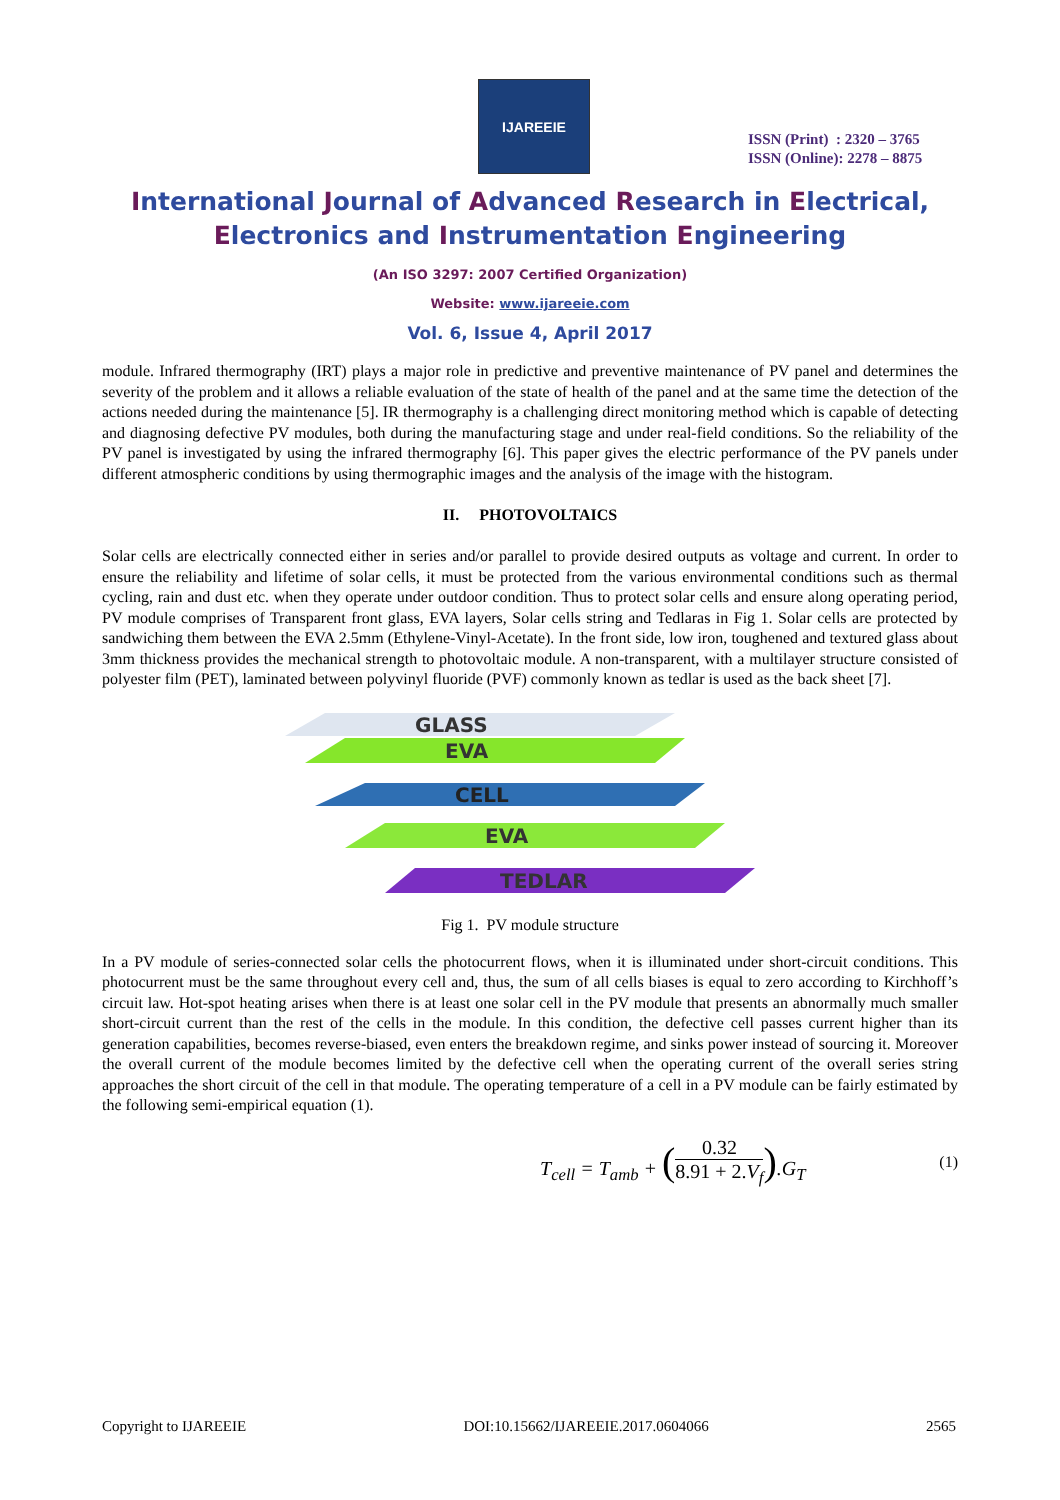IJAREEIE
ISSN (Print) : 2320 – 3765
ISSN (Online): 2278 – 8875
International Journal of Advanced Research in Electrical,
Electronics and Instrumentation Engineering
(An ISO 3297: 2007 Certified Organization)
Website: www.ijareeie.com
Vol. 6, Issue 4, April 2017
module. Infrared thermography (IRT) plays a major role in predictive and preventive maintenance of PV panel and determines the severity of the problem and it allows a reliable evaluation of the state of health of the panel and at the same time the detection of the actions needed during the maintenance [5]. IR thermography is a challenging direct monitoring method which is capable of detecting and diagnosing defective PV modules, both during the manufacturing stage and under real-field conditions. So the reliability of the PV panel is investigated by using the infrared thermography [6]. This paper gives the electric performance of the PV panels under different atmospheric conditions by using thermographic images and the analysis of the image with the histogram.
II. PHOTOVOLTAICS
Solar cells are electrically connected either in series and/or parallel to provide desired outputs as voltage and current. In order to ensure the reliability and lifetime of solar cells, it must be protected from the various environmental conditions such as thermal cycling, rain and dust etc. when they operate under outdoor condition. Thus to protect solar cells and ensure along operating period, PV module comprises of Transparent front glass, EVA layers, Solar cells string and Tedlaras in Fig 1. Solar cells are protected by sandwiching them between the EVA 2.5mm (Ethylene-Vinyl-Acetate). In the front side, low iron, toughened and textured glass about 3mm thickness provides the mechanical strength to photovoltaic module. A non-transparent, with a multilayer structure consisted of polyester film (PET), laminated between polyvinyl fluoride (PVF) commonly known as tedlar is used as the back sheet [7].
GLASS
EVA
CELL
EVA
TEDLAR
Fig 1. PV module structure
In a PV module of series-connected solar cells the photocurrent flows, when it is illuminated under short-circuit conditions. This photocurrent must be the same throughout every cell and, thus, the sum of all cells biases is equal to zero according to Kirchhoff’s circuit law. Hot-spot heating arises when there is at least one solar cell in the PV module that presents an abnormally much smaller short-circuit current than the rest of the cells in the module. In this condition, the defective cell passes current higher than its generation capabilities, becomes reverse-biased, even enters the breakdown regime, and sinks power instead of sourcing it. Moreover the overall current of the module becomes limited by the defective cell when the operating current of the overall series string approaches the short circuit of the cell in that module. The operating temperature of a cell in a PV module can be fairly estimated by the following semi-empirical equation (1).
T<sub>cell</sub> = T<sub>amb</sub> + (0.32 8.91 + 2.V<sub>f</sub>).G<sub>T</sub> (1)
Copyright to IJAREEIE DOI:10.15662/IJAREEIE.2017.0604066 2565